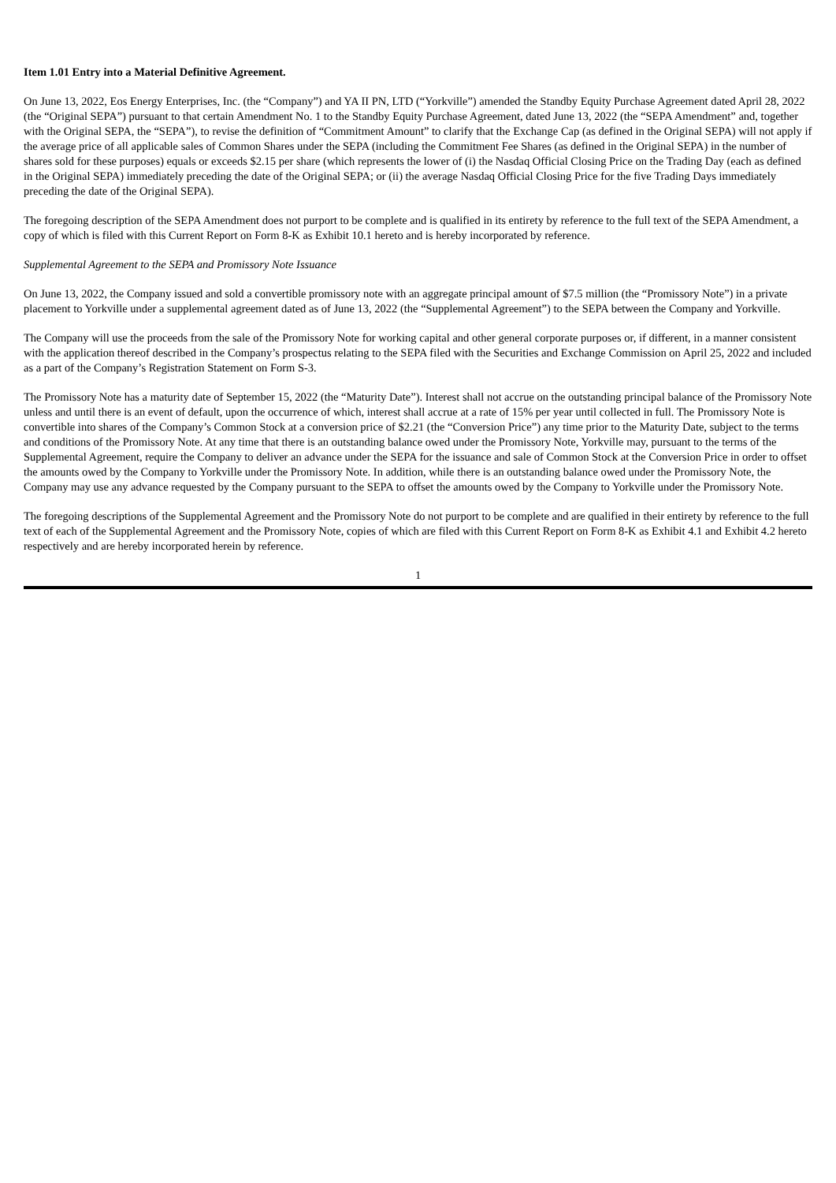Item 1.01 Entry into a Material Definitive Agreement.
On June 13, 2022, Eos Energy Enterprises, Inc. (the “Company”) and YA II PN, LTD (“Yorkville”) amended the Standby Equity Purchase Agreement dated April 28, 2022 (the “Original SEPA”) pursuant to that certain Amendment No. 1 to the Standby Equity Purchase Agreement, dated June 13, 2022 (the “SEPA Amendment” and, together with the Original SEPA, the “SEPA”), to revise the definition of “Commitment Amount” to clarify that the Exchange Cap (as defined in the Original SEPA) will not apply if the average price of all applicable sales of Common Shares under the SEPA (including the Commitment Fee Shares (as defined in the Original SEPA) in the number of shares sold for these purposes) equals or exceeds $2.15 per share (which represents the lower of (i) the Nasdaq Official Closing Price on the Trading Day (each as defined in the Original SEPA) immediately preceding the date of the Original SEPA; or (ii) the average Nasdaq Official Closing Price for the five Trading Days immediately preceding the date of the Original SEPA).
The foregoing description of the SEPA Amendment does not purport to be complete and is qualified in its entirety by reference to the full text of the SEPA Amendment, a copy of which is filed with this Current Report on Form 8-K as Exhibit 10.1 hereto and is hereby incorporated by reference.
Supplemental Agreement to the SEPA and Promissory Note Issuance
On June 13, 2022, the Company issued and sold a convertible promissory note with an aggregate principal amount of $7.5 million (the “Promissory Note”) in a private placement to Yorkville under a supplemental agreement dated as of June 13, 2022 (the “Supplemental Agreement”) to the SEPA between the Company and Yorkville.
The Company will use the proceeds from the sale of the Promissory Note for working capital and other general corporate purposes or, if different, in a manner consistent with the application thereof described in the Company’s prospectus relating to the SEPA filed with the Securities and Exchange Commission on April 25, 2022 and included as a part of the Company’s Registration Statement on Form S-3.
The Promissory Note has a maturity date of September 15, 2022 (the “Maturity Date”). Interest shall not accrue on the outstanding principal balance of the Promissory Note unless and until there is an event of default, upon the occurrence of which, interest shall accrue at a rate of 15% per year until collected in full. The Promissory Note is convertible into shares of the Company’s Common Stock at a conversion price of $2.21 (the “Conversion Price”) any time prior to the Maturity Date, subject to the terms and conditions of the Promissory Note. At any time that there is an outstanding balance owed under the Promissory Note, Yorkville may, pursuant to the terms of the Supplemental Agreement, require the Company to deliver an advance under the SEPA for the issuance and sale of Common Stock at the Conversion Price in order to offset the amounts owed by the Company to Yorkville under the Promissory Note. In addition, while there is an outstanding balance owed under the Promissory Note, the Company may use any advance requested by the Company pursuant to the SEPA to offset the amounts owed by the Company to Yorkville under the Promissory Note.
The foregoing descriptions of the Supplemental Agreement and the Promissory Note do not purport to be complete and are qualified in their entirety by reference to the full text of each of the Supplemental Agreement and the Promissory Note, copies of which are filed with this Current Report on Form 8-K as Exhibit 4.1 and Exhibit 4.2 hereto respectively and are hereby incorporated herein by reference.
1